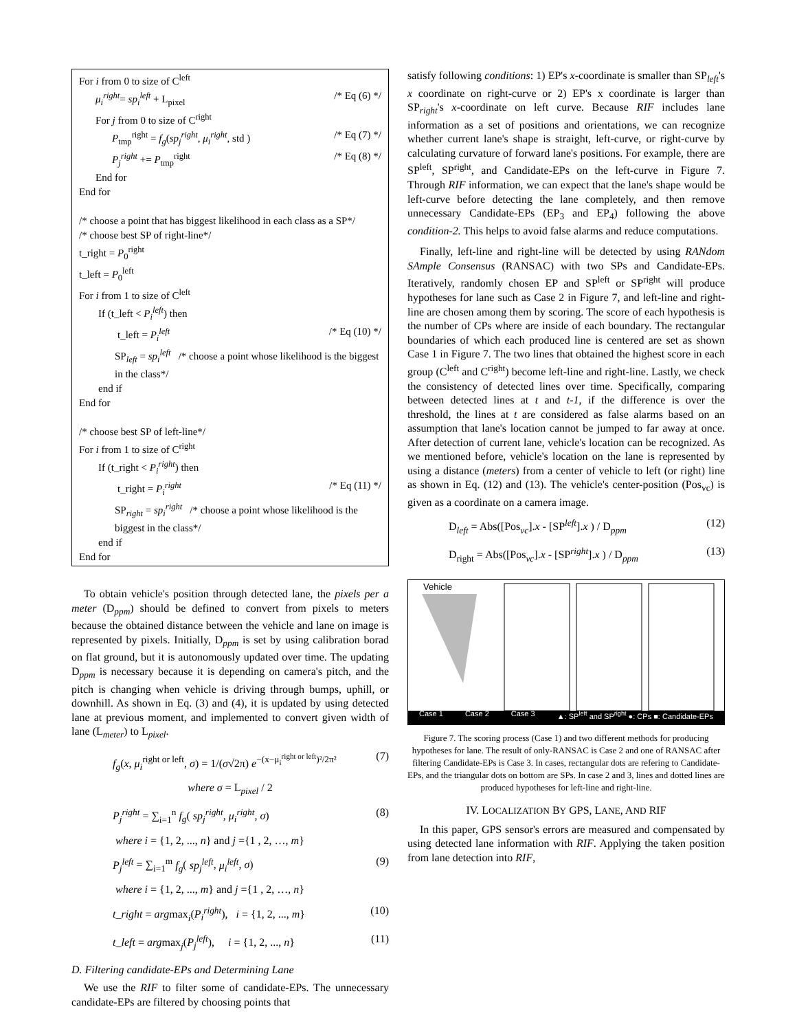For i from 0 to size of C<sup>left</sup>
μ<sub>i</sub><sup>right</sup>= sp<sub>i</sub><sup>left</sup> + L<sub>pixel</sub> /* Eq (6) */
For j from 0 to size of C<sup>right</sup>
P<sub>tmp</sub><sup>right</sup> = f<sub>g</sub>(sp<sub>j</sub><sup>right</sup>, μ<sub>i</sub><sup>right</sup>, std ) /* Eq (7) */
P<sub>j</sub><sup>right</sup> += P<sub>tmp</sub><sup>right</sup> /* Eq (8) */
End for
End for
/* choose a point that has biggest likelihood in each class as a SP*/
/* choose best SP of right-line*/
t_right = P<sub>0</sub><sup>right</sup>
t_left = P<sub>0</sub><sup>left</sup>
For i from 1 to size of C<sup>left</sup>
If (t_left < P<sub>i</sub><sup>left</sup>) then
t_left = P<sub>i</sub><sup>left</sup> /* Eq (10) */
SP<sub>left</sub> = sp<sub>i</sub><sup>left</sup> /* choose a point whose likelihood is the biggest in the class*/
end if
End for
/* choose best SP of left-line*/
For i from 1 to size of C<sup>right</sup>
If (t_right < P<sub>i</sub><sup>right</sup>) then
t_right = P<sub>i</sub><sup>right</sup> /* Eq (11) */
SP<sub>right</sub> = sp<sub>i</sub><sup>right</sup> /* choose a point whose likelihood is the biggest in the class*/
end if
End for
To obtain vehicle's position through detected lane, the pixels per a meter (D<sub>ppm</sub>) should be defined to convert from pixels to meters because the obtained distance between the vehicle and lane on image is represented by pixels. Initially, D<sub>ppm</sub> is set by using calibration borad on flat ground, but it is autonomously updated over time. The updating D<sub>ppm</sub> is necessary because it is depending on camera's pitch, and the pitch is changing when vehicle is driving through bumps, uphill, or downhill. As shown in Eq. (3) and (4), it is updated by using detected lane at previous moment, and implemented to convert given width of lane (L<sub>meter</sub>) to L<sub>pixel</sub>.
f<sub>g</sub>(x, μ<sub>i</sub><sup>right or left</sup>, σ) = 1/(σ√2π) e<sup>−(x−μ<sub>i</sub><sup>right or left</sup>)²/2π²</sup> (7)
where σ = L<sub>pixel</sub> / 2
P<sub>j</sub><sup>right</sup> = ∑<sub>i=1</sub><sup>n</sup> f<sub>g</sub>( sp<sub>j</sub><sup>right</sup>, μ<sub>i</sub><sup>right</sup>, σ) (8)
where i = {1, 2, ..., n} and j ={1 , 2, …, m}
P<sub>j</sub><sup>left</sup> = ∑<sub>i=1</sub><sup>m</sup> f<sub>g</sub>( sp<sub>j</sub><sup>left</sup>, μ<sub>i</sub><sup>left</sup>, σ) (9)
where i = {1, 2, ..., m} and j ={1 , 2, …, n}
t_right = argmax<sub>i</sub>(P<sub>i</sub><sup>right</sup>), i = {1, 2, ..., m} (10)
t_left = argmax<sub>j</sub>(P<sub>j</sub><sup>left</sup>), i = {1, 2, ..., n} (11)
D. Filtering candidate-EPs and Determining Lane
We use the RIF to filter some of candidate-EPs. The unnecessary candidate-EPs are filtered by choosing points that
satisfy following conditions: 1) EP's x-coordinate is smaller than SP<sub>left</sub>'s x coordinate on right-curve or 2) EP's x coordinate is larger than SP<sub>right</sub>'s x-coordinate on left curve. Because RIF includes lane information as a set of positions and orientations, we can recognize whether current lane's shape is straight, left-curve, or right-curve by calculating curvature of forward lane's positions. For example, there are SP<sup>left</sup>, SP<sup>right</sup>, and Candidate-EPs on the left-curve in Figure 7. Through RIF information, we can expect that the lane's shape would be left-curve before detecting the lane completely, and then remove unnecessary Candidate-EPs (EP<sub>3</sub> and EP<sub>4</sub>) following the above condition-2. This helps to avoid false alarms and reduce computations.
Finally, left-line and right-line will be detected by using RANdom SAmple Consensus (RANSAC) with two SPs and Candidate-EPs. Iteratively, randomly chosen EP and SP<sup>left</sup> or SP<sup>right</sup> will produce hypotheses for lane such as Case 2 in Figure 7, and left-line and right-line are chosen among them by scoring. The score of each hypothesis is the number of CPs where are inside of each boundary. The rectangular boundaries of which each produced line is centered are set as shown Case 1 in Figure 7. The two lines that obtained the highest score in each group (C<sup>left</sup> and C<sup>right</sup>) become left-line and right-line. Lastly, we check the consistency of detected lines over time. Specifically, comparing between detected lines at t and t-1, if the difference is over the threshold, the lines at t are considered as false alarms based on an assumption that lane's location cannot be jumped to far away at once. After detection of current lane, vehicle's location can be recognized. As we mentioned before, vehicle's location on the lane is represented by using a distance (meters) from a center of vehicle to left (or right) line as shown in Eq. (12) and (13). The vehicle's center-position (Pos<sub>vc</sub>) is given as a coordinate on a camera image.
D<sub>left</sub> = Abs([Pos<sub>vc</sub>].x - [SP<sup>left</sup>].x ) / D<sub>ppm</sub> (12)
D<sub>right</sub> = Abs([Pos<sub>vc</sub>].x - [SP<sup>right</sup>].x ) / D<sub>ppm</sub> (13)
Vehicle
Case 1 Case 2 Case 3 ▲: SP<sup>left</sup> and SP<sup>right</sup> ●: CPs ■: Candidate-EPs
Figure 7. The scoring process (Case 1) and two different methods for producing hypotheses for lane. The result of only-RANSAC is Case 2 and one of RANSAC after filtering Candidate-EPs is Case 3. In cases, rectangular dots are refering to Candidate-EPs, and the triangular dots on bottom are SPs. In case 2 and 3, lines and dotted lines are produced hypotheses for left-line and right-line.
IV. LOCALIZATION BY GPS, LANE, AND RIF
In this paper, GPS sensor's errors are measured and compensated by using detected lane information with RIF. Applying the taken position from lane detection into RIF,